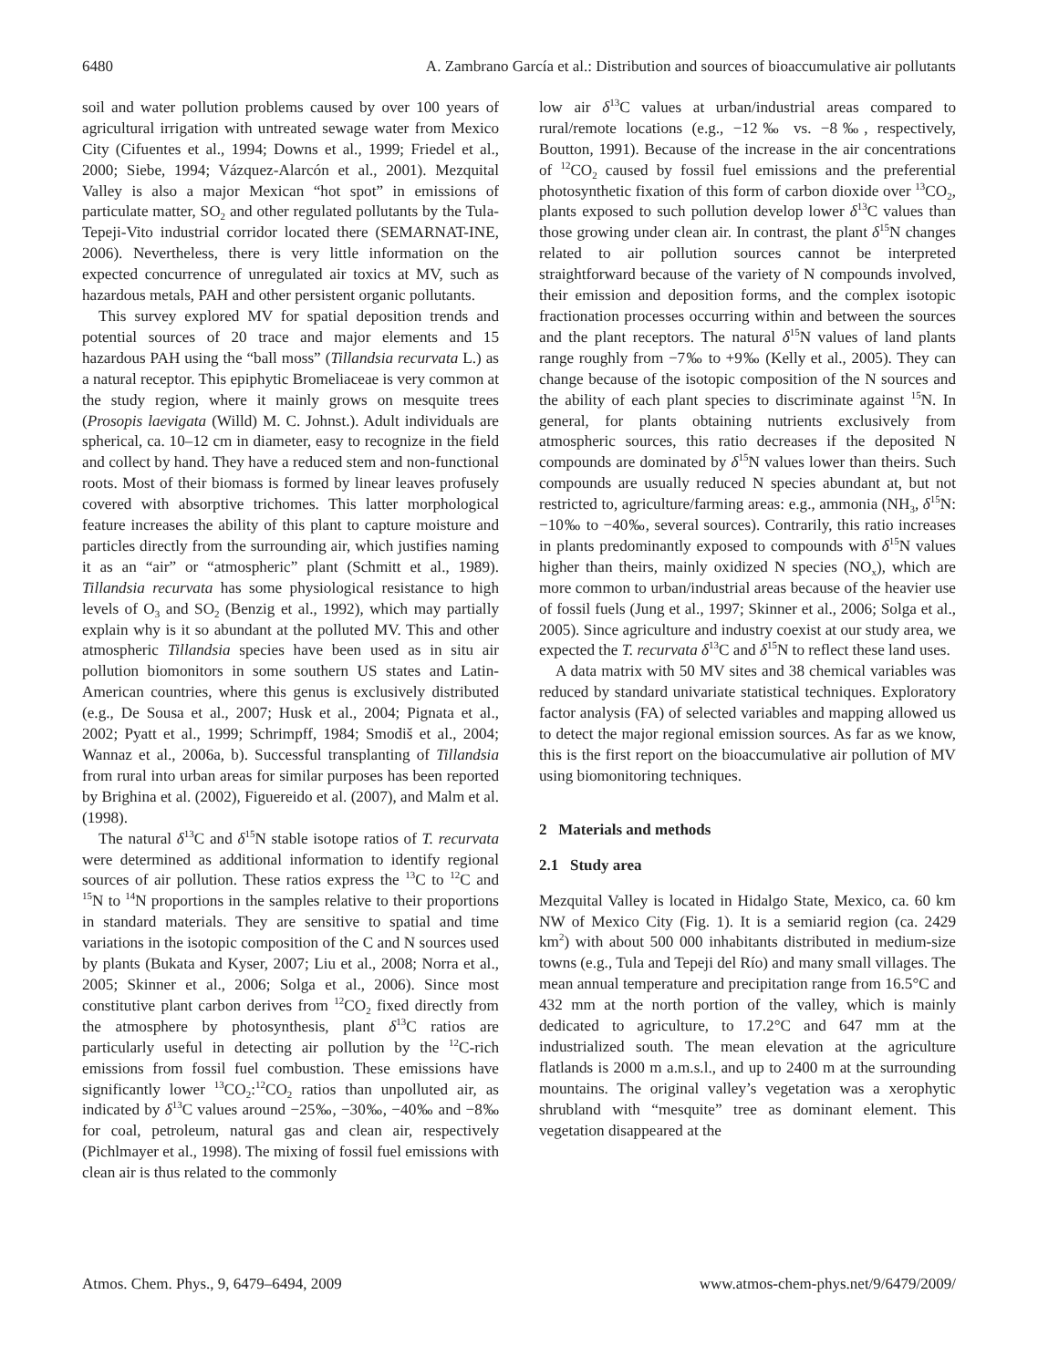6480 A. Zambrano García et al.: Distribution and sources of bioaccumulative air pollutants
soil and water pollution problems caused by over 100 years of agricultural irrigation with untreated sewage water from Mexico City (Cifuentes et al., 1994; Downs et al., 1999; Friedel et al., 2000; Siebe, 1994; Vázquez-Alarcón et al., 2001). Mezquital Valley is also a major Mexican “hot spot” in emissions of particulate matter, SO<sub>2</sub> and other regulated pollutants by the Tula-Tepeji-Vito industrial corridor located there (SEMARNAT-INE, 2006). Nevertheless, there is very little information on the expected concurrence of unregulated air toxics at MV, such as hazardous metals, PAH and other persistent organic pollutants.
This survey explored MV for spatial deposition trends and potential sources of 20 trace and major elements and 15 hazardous PAH using the “ball moss” (Tillandsia recurvata L.) as a natural receptor. This epiphytic Bromeliaceae is very common at the study region, where it mainly grows on mesquite trees (Prosopis laevigata (Willd) M. C. Johnst.). Adult individuals are spherical, ca. 10–12 cm in diameter, easy to recognize in the field and collect by hand. They have a reduced stem and non-functional roots. Most of their biomass is formed by linear leaves profusely covered with absorptive trichomes. This latter morphological feature increases the ability of this plant to capture moisture and particles directly from the surrounding air, which justifies naming it as an “air” or “atmospheric” plant (Schmitt et al., 1989). Tillandsia recurvata has some physiological resistance to high levels of O<sub>3</sub> and SO<sub>2</sub> (Benzig et al., 1992), which may partially explain why is it so abundant at the polluted MV. This and other atmospheric Tillandsia species have been used as in situ air pollution biomonitors in some southern US states and Latin-American countries, where this genus is exclusively distributed (e.g., De Sousa et al., 2007; Husk et al., 2004; Pignata et al., 2002; Pyatt et al., 1999; Schrimpff, 1984; Smodiš et al., 2004; Wannaz et al., 2006a, b). Successful transplanting of Tillandsia from rural into urban areas for similar purposes has been reported by Brighina et al. (2002), Figuereido et al. (2007), and Malm et al. (1998).
The natural δ<sup>13</sup>C and δ<sup>15</sup>N stable isotope ratios of T. recurvata were determined as additional information to identify regional sources of air pollution. These ratios express the <sup>13</sup>C to <sup>12</sup>C and <sup>15</sup>N to <sup>14</sup>N proportions in the samples relative to their proportions in standard materials. They are sensitive to spatial and time variations in the isotopic composition of the C and N sources used by plants (Bukata and Kyser, 2007; Liu et al., 2008; Norra et al., 2005; Skinner et al., 2006; Solga et al., 2006). Since most constitutive plant carbon derives from <sup>12</sup>CO<sub>2</sub> fixed directly from the atmosphere by photosynthesis, plant δ<sup>13</sup>C ratios are particularly useful in detecting air pollution by the <sup>12</sup>C-rich emissions from fossil fuel combustion. These emissions have significantly lower <sup>13</sup>CO<sub>2</sub>:<sup>12</sup>CO<sub>2</sub> ratios than unpolluted air, as indicated by δ<sup>13</sup>C values around −25‰, −30‰, −40‰ and −8‰ for coal, petroleum, natural gas and clean air, respectively (Pichlmayer et al., 1998). The mixing of fossil fuel emissions with clean air is thus related to the commonly
low air δ<sup>13</sup>C values at urban/industrial areas compared to rural/remote locations (e.g., −12‰ vs. −8‰, respectively, Boutton, 1991). Because of the increase in the air concentrations of <sup>12</sup>CO<sub>2</sub> caused by fossil fuel emissions and the preferential photosynthetic fixation of this form of carbon dioxide over <sup>13</sup>CO<sub>2</sub>, plants exposed to such pollution develop lower δ<sup>13</sup>C values than those growing under clean air. In contrast, the plant δ<sup>15</sup>N changes related to air pollution sources cannot be interpreted straightforward because of the variety of N compounds involved, their emission and deposition forms, and the complex isotopic fractionation processes occurring within and between the sources and the plant receptors. The natural δ<sup>15</sup>N values of land plants range roughly from −7‰ to +9‰ (Kelly et al., 2005). They can change because of the isotopic composition of the N sources and the ability of each plant species to discriminate against <sup>15</sup>N. In general, for plants obtaining nutrients exclusively from atmospheric sources, this ratio decreases if the deposited N compounds are dominated by δ<sup>15</sup>N values lower than theirs. Such compounds are usually reduced N species abundant at, but not restricted to, agriculture/farming areas: e.g., ammonia (NH<sub>3</sub>, δ<sup>15</sup>N: −10‰ to −40‰, several sources). Contrarily, this ratio increases in plants predominantly exposed to compounds with δ<sup>15</sup>N values higher than theirs, mainly oxidized N species (NO<sub>x</sub>), which are more common to urban/industrial areas because of the heavier use of fossil fuels (Jung et al., 1997; Skinner et al., 2006; Solga et al., 2005). Since agriculture and industry coexist at our study area, we expected the T. recurvata δ<sup>13</sup>C and δ<sup>15</sup>N to reflect these land uses.
A data matrix with 50 MV sites and 38 chemical variables was reduced by standard univariate statistical techniques. Exploratory factor analysis (FA) of selected variables and mapping allowed us to detect the major regional emission sources. As far as we know, this is the first report on the bioaccumulative air pollution of MV using biomonitoring techniques.
2 Materials and methods
2.1 Study area
Mezquital Valley is located in Hidalgo State, Mexico, ca. 60 km NW of Mexico City (Fig. 1). It is a semiarid region (ca. 2429 km<sup>2</sup>) with about 500 000 inhabitants distributed in medium-size towns (e.g., Tula and Tepeji del Río) and many small villages. The mean annual temperature and precipitation range from 16.5°C and 432 mm at the north portion of the valley, which is mainly dedicated to agriculture, to 17.2°C and 647 mm at the industrialized south. The mean elevation at the agriculture flatlands is 2000 m a.m.s.l., and up to 2400 m at the surrounding mountains. The original valley’s vegetation was a xerophytic shrubland with “mesquite” tree as dominant element. This vegetation disappeared at the
Atmos. Chem. Phys., 9, 6479–6494, 2009 www.atmos-chem-phys.net/9/6479/2009/